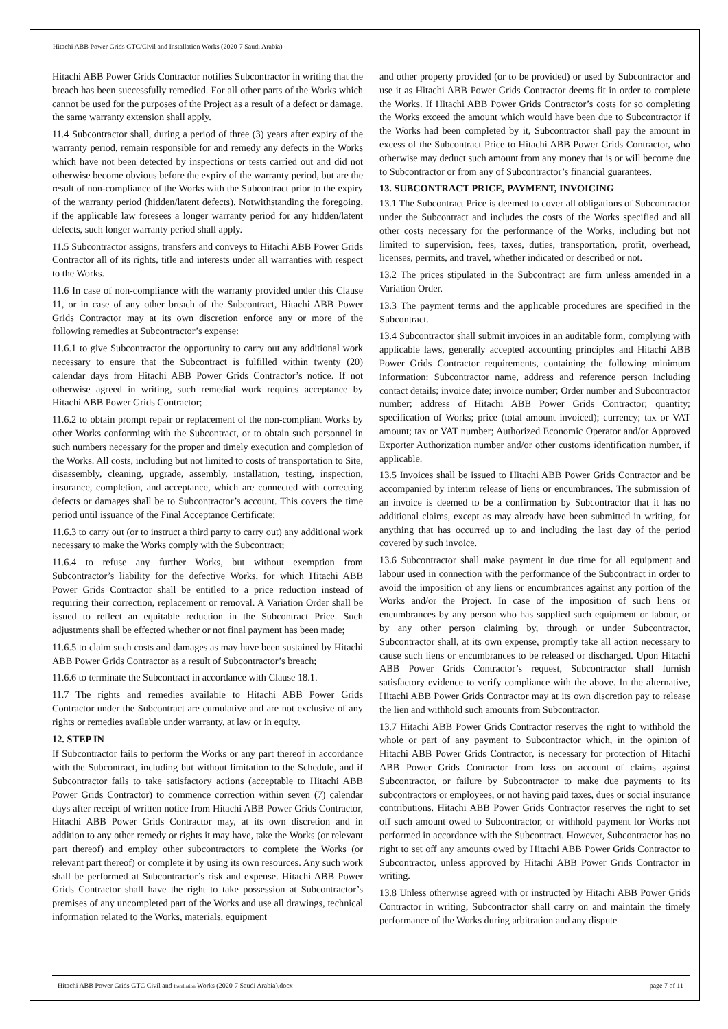Hitachi ABB Power Grids GTC/Civil and Installation Works (2020-7 Saudi Arabia)
Hitachi ABB Power Grids Contractor notifies Subcontractor in writing that the breach has been successfully remedied. For all other parts of the Works which cannot be used for the purposes of the Project as a result of a defect or damage, the same warranty extension shall apply.
11.4 Subcontractor shall, during a period of three (3) years after expiry of the warranty period, remain responsible for and remedy any defects in the Works which have not been detected by inspections or tests carried out and did not otherwise become obvious before the expiry of the warranty period, but are the result of non-compliance of the Works with the Subcontract prior to the expiry of the warranty period (hidden/latent defects). Notwithstanding the foregoing, if the applicable law foresees a longer warranty period for any hidden/latent defects, such longer warranty period shall apply.
11.5 Subcontractor assigns, transfers and conveys to Hitachi ABB Power Grids Contractor all of its rights, title and interests under all warranties with respect to the Works.
11.6 In case of non-compliance with the warranty provided under this Clause 11, or in case of any other breach of the Subcontract, Hitachi ABB Power Grids Contractor may at its own discretion enforce any or more of the following remedies at Subcontractor’s expense:
11.6.1 to give Subcontractor the opportunity to carry out any additional work necessary to ensure that the Subcontract is fulfilled within twenty (20) calendar days from Hitachi ABB Power Grids Contractor’s notice. If not otherwise agreed in writing, such remedial work requires acceptance by Hitachi ABB Power Grids Contractor;
11.6.2 to obtain prompt repair or replacement of the non-compliant Works by other Works conforming with the Subcontract, or to obtain such personnel in such numbers necessary for the proper and timely execution and completion of the Works. All costs, including but not limited to costs of transportation to Site, disassembly, cleaning, upgrade, assembly, installation, testing, inspection, insurance, completion, and acceptance, which are connected with correcting defects or damages shall be to Subcontractor’s account. This covers the time period until issuance of the Final Acceptance Certificate;
11.6.3 to carry out (or to instruct a third party to carry out) any additional work necessary to make the Works comply with the Subcontract;
11.6.4 to refuse any further Works, but without exemption from Subcontractor’s liability for the defective Works, for which Hitachi ABB Power Grids Contractor shall be entitled to a price reduction instead of requiring their correction, replacement or removal. A Variation Order shall be issued to reflect an equitable reduction in the Subcontract Price. Such adjustments shall be effected whether or not final payment has been made;
11.6.5 to claim such costs and damages as may have been sustained by Hitachi ABB Power Grids Contractor as a result of Subcontractor’s breach;
11.6.6 to terminate the Subcontract in accordance with Clause 18.1.
11.7 The rights and remedies available to Hitachi ABB Power Grids Contractor under the Subcontract are cumulative and are not exclusive of any rights or remedies available under warranty, at law or in equity.
12. STEP IN
If Subcontractor fails to perform the Works or any part thereof in accordance with the Subcontract, including but without limitation to the Schedule, and if Subcontractor fails to take satisfactory actions (acceptable to Hitachi ABB Power Grids Contractor) to commence correction within seven (7) calendar days after receipt of written notice from Hitachi ABB Power Grids Contractor, Hitachi ABB Power Grids Contractor may, at its own discretion and in addition to any other remedy or rights it may have, take the Works (or relevant part thereof) and employ other subcontractors to complete the Works (or relevant part thereof) or complete it by using its own resources. Any such work shall be performed at Subcontractor’s risk and expense. Hitachi ABB Power Grids Contractor shall have the right to take possession at Subcontractor’s premises of any uncompleted part of the Works and use all drawings, technical information related to the Works, materials, equipment
and other property provided (or to be provided) or used by Subcontractor and use it as Hitachi ABB Power Grids Contractor deems fit in order to complete the Works. If Hitachi ABB Power Grids Contractor’s costs for so completing the Works exceed the amount which would have been due to Subcontractor if the Works had been completed by it, Subcontractor shall pay the amount in excess of the Subcontract Price to Hitachi ABB Power Grids Contractor, who otherwise may deduct such amount from any money that is or will become due to Subcontractor or from any of Subcontractor’s financial guarantees.
13. SUBCONTRACT PRICE, PAYMENT, INVOICING
13.1 The Subcontract Price is deemed to cover all obligations of Subcontractor under the Subcontract and includes the costs of the Works specified and all other costs necessary for the performance of the Works, including but not limited to supervision, fees, taxes, duties, transportation, profit, overhead, licenses, permits, and travel, whether indicated or described or not.
13.2 The prices stipulated in the Subcontract are firm unless amended in a Variation Order.
13.3 The payment terms and the applicable procedures are specified in the Subcontract.
13.4 Subcontractor shall submit invoices in an auditable form, complying with applicable laws, generally accepted accounting principles and Hitachi ABB Power Grids Contractor requirements, containing the following minimum information: Subcontractor name, address and reference person including contact details; invoice date; invoice number; Order number and Subcontractor number; address of Hitachi ABB Power Grids Contractor; quantity; specification of Works; price (total amount invoiced); currency; tax or VAT amount; tax or VAT number; Authorized Economic Operator and/or Approved Exporter Authorization number and/or other customs identification number, if applicable.
13.5 Invoices shall be issued to Hitachi ABB Power Grids Contractor and be accompanied by interim release of liens or encumbrances. The submission of an invoice is deemed to be a confirmation by Subcontractor that it has no additional claims, except as may already have been submitted in writing, for anything that has occurred up to and including the last day of the period covered by such invoice.
13.6 Subcontractor shall make payment in due time for all equipment and labour used in connection with the performance of the Subcontract in order to avoid the imposition of any liens or encumbrances against any portion of the Works and/or the Project. In case of the imposition of such liens or encumbrances by any person who has supplied such equipment or labour, or by any other person claiming by, through or under Subcontractor, Subcontractor shall, at its own expense, promptly take all action necessary to cause such liens or encumbrances to be released or discharged. Upon Hitachi ABB Power Grids Contractor’s request, Subcontractor shall furnish satisfactory evidence to verify compliance with the above. In the alternative, Hitachi ABB Power Grids Contractor may at its own discretion pay to release the lien and withhold such amounts from Subcontractor.
13.7 Hitachi ABB Power Grids Contractor reserves the right to withhold the whole or part of any payment to Subcontractor which, in the opinion of Hitachi ABB Power Grids Contractor, is necessary for protection of Hitachi ABB Power Grids Contractor from loss on account of claims against Subcontractor, or failure by Subcontractor to make due payments to its subcontractors or employees, or not having paid taxes, dues or social insurance contributions. Hitachi ABB Power Grids Contractor reserves the right to set off such amount owed to Subcontractor, or withhold payment for Works not performed in accordance with the Subcontract. However, Subcontractor has no right to set off any amounts owed by Hitachi ABB Power Grids Contractor to Subcontractor, unless approved by Hitachi ABB Power Grids Contractor in writing.
13.8 Unless otherwise agreed with or instructed by Hitachi ABB Power Grids Contractor in writing, Subcontractor shall carry on and maintain the timely performance of the Works during arbitration and any dispute
Hitachi ABB Power Grids GTC Civil and Installation Works (2020-7 Saudi Arabia).docx page 7 of 11